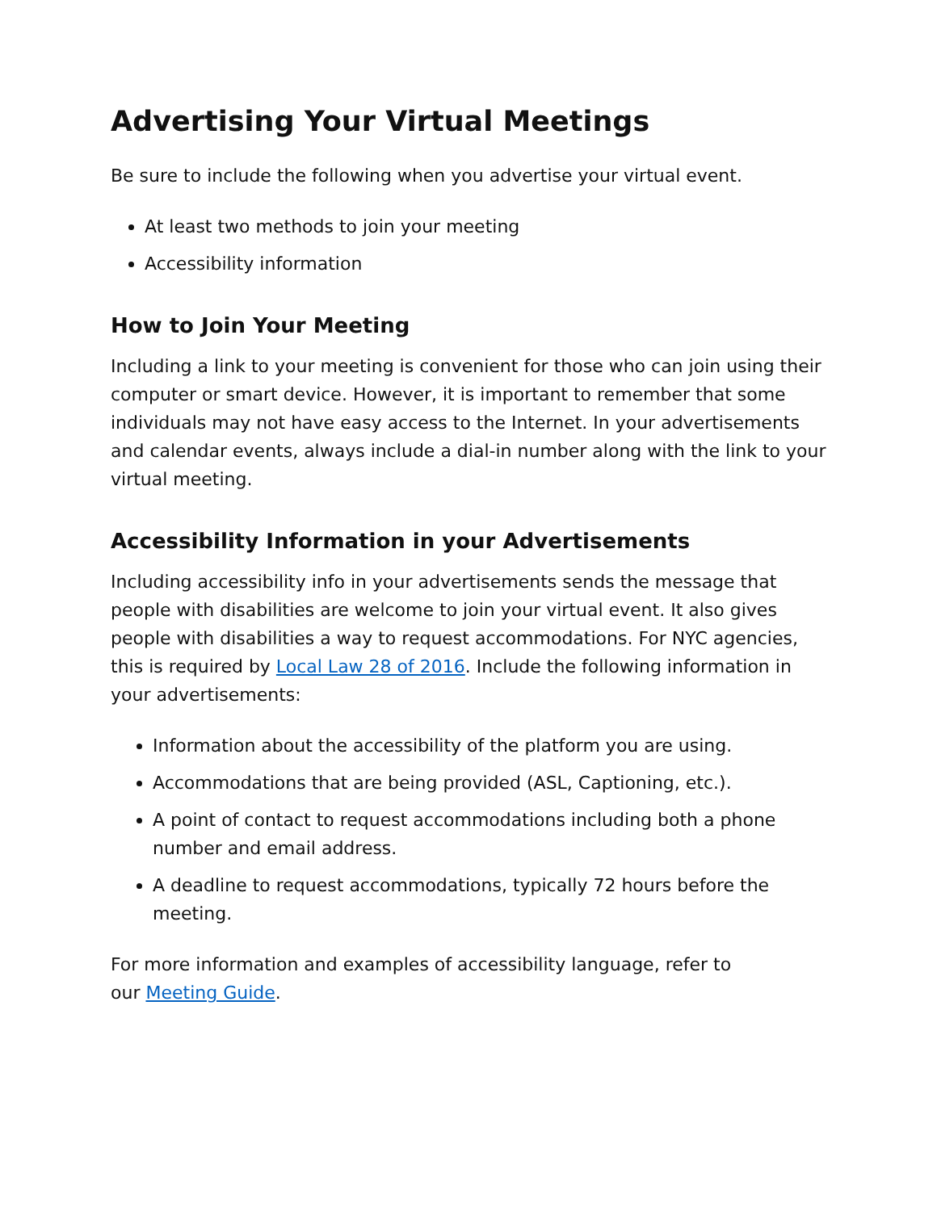Advertising Your Virtual Meetings
Be sure to include the following when you advertise your virtual event.
At least two methods to join your meeting
Accessibility information
How to Join Your Meeting
Including a link to your meeting is convenient for those who can join using their computer or smart device. However, it is important to remember that some individuals may not have easy access to the Internet. In your advertisements and calendar events, always include a dial-in number along with the link to your virtual meeting.
Accessibility Information in your Advertisements
Including accessibility info in your advertisements sends the message that people with disabilities are welcome to join your virtual event. It also gives people with disabilities a way to request accommodations. For NYC agencies, this is required by Local Law 28 of 2016. Include the following information in your advertisements:
Information about the accessibility of the platform you are using.
Accommodations that are being provided (ASL, Captioning, etc.).
A point of contact to request accommodations including both a phone number and email address.
A deadline to request accommodations, typically 72 hours before the meeting.
For more information and examples of accessibility language, refer to
our Meeting Guide.